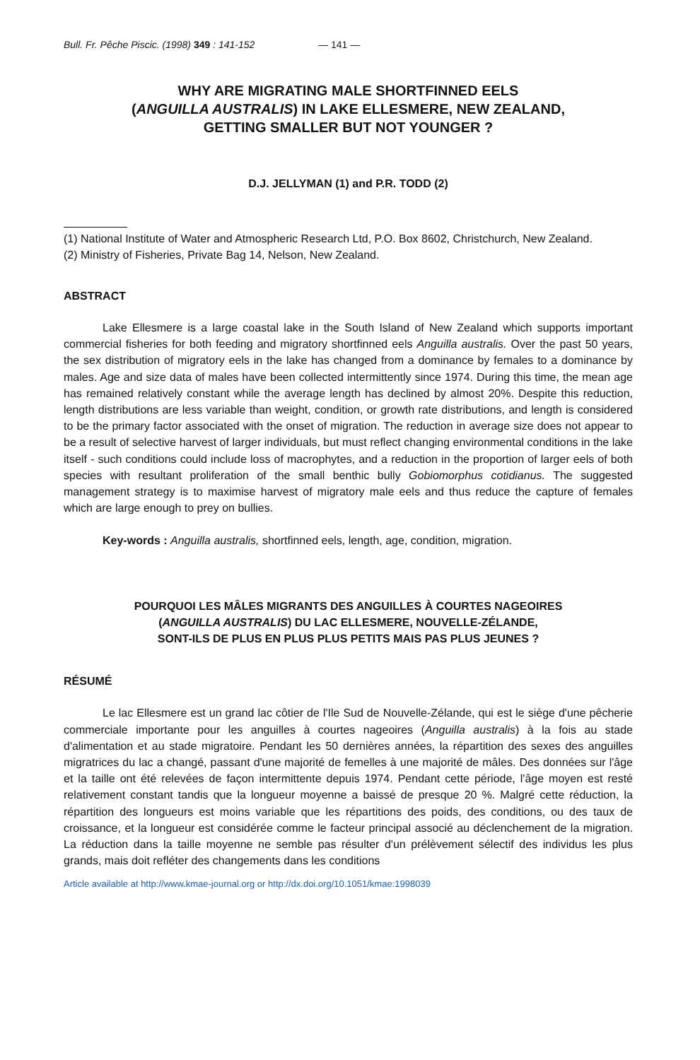Bull. Fr. Pêche Piscic. (1998) 349 : 141-152 — 141 —
WHY ARE MIGRATING MALE SHORTFINNED EELS
(ANGUILLA AUSTRALIS) IN LAKE ELLESMERE, NEW ZEALAND,
GETTING SMALLER BUT NOT YOUNGER ?
D.J. JELLYMAN (1) and P.R. TODD (2)
(1) National Institute of Water and Atmospheric Research Ltd, P.O. Box 8602, Christchurch, New Zealand.
(2) Ministry of Fisheries, Private Bag 14, Nelson, New Zealand.
ABSTRACT
Lake Ellesmere is a large coastal lake in the South Island of New Zealand which supports important commercial fisheries for both feeding and migratory shortfinned eels Anguilla australis. Over the past 50 years, the sex distribution of migratory eels in the lake has changed from a dominance by females to a dominance by males. Age and size data of males have been collected intermittently since 1974. During this time, the mean age has remained relatively constant while the average length has declined by almost 20%. Despite this reduction, length distributions are less variable than weight, condition, or growth rate distributions, and length is considered to be the primary factor associated with the onset of migration. The reduction in average size does not appear to be a result of selective harvest of larger individuals, but must reflect changing environmental conditions in the lake itself - such conditions could include loss of macrophytes, and a reduction in the proportion of larger eels of both species with resultant proliferation of the small benthic bully Gobiomorphus cotidianus. The suggested management strategy is to maximise harvest of migratory male eels and thus reduce the capture of females which are large enough to prey on bullies.
Key-words : Anguilla australis, shortfinned eels, length, age, condition, migration.
POURQUOI LES MÂLES MIGRANTS DES ANGUILLES À COURTES NAGEOIRES
(ANGUILLA AUSTRALIS) DU LAC ELLESMERE, NOUVELLE-ZÉLANDE,
SONT-ILS DE PLUS EN PLUS PLUS PETITS MAIS PAS PLUS JEUNES ?
RÉSUMÉ
Le lac Ellesmere est un grand lac côtier de l'Ile Sud de Nouvelle-Zélande, qui est le siège d'une pêcherie commerciale importante pour les anguilles à courtes nageoires (Anguilla australis) à la fois au stade d'alimentation et au stade migratoire. Pendant les 50 dernières années, la répartition des sexes des anguilles migratrices du lac a changé, passant d'une majorité de femelles à une majorité de mâles. Des données sur l'âge et la taille ont été relevées de façon intermittente depuis 1974. Pendant cette période, l'âge moyen est resté relativement constant tandis que la longueur moyenne a baissé de presque 20 %. Malgré cette réduction, la répartition des longueurs est moins variable que les répartitions des poids, des conditions, ou des taux de croissance, et la longueur est considérée comme le facteur principal associé au déclenchement de la migration. La réduction dans la taille moyenne ne semble pas résulter d'un prélèvement sélectif des individus les plus grands, mais doit refléter des changements dans les conditions
Article available at http://www.kmae-journal.org or http://dx.doi.org/10.1051/kmae:1998039